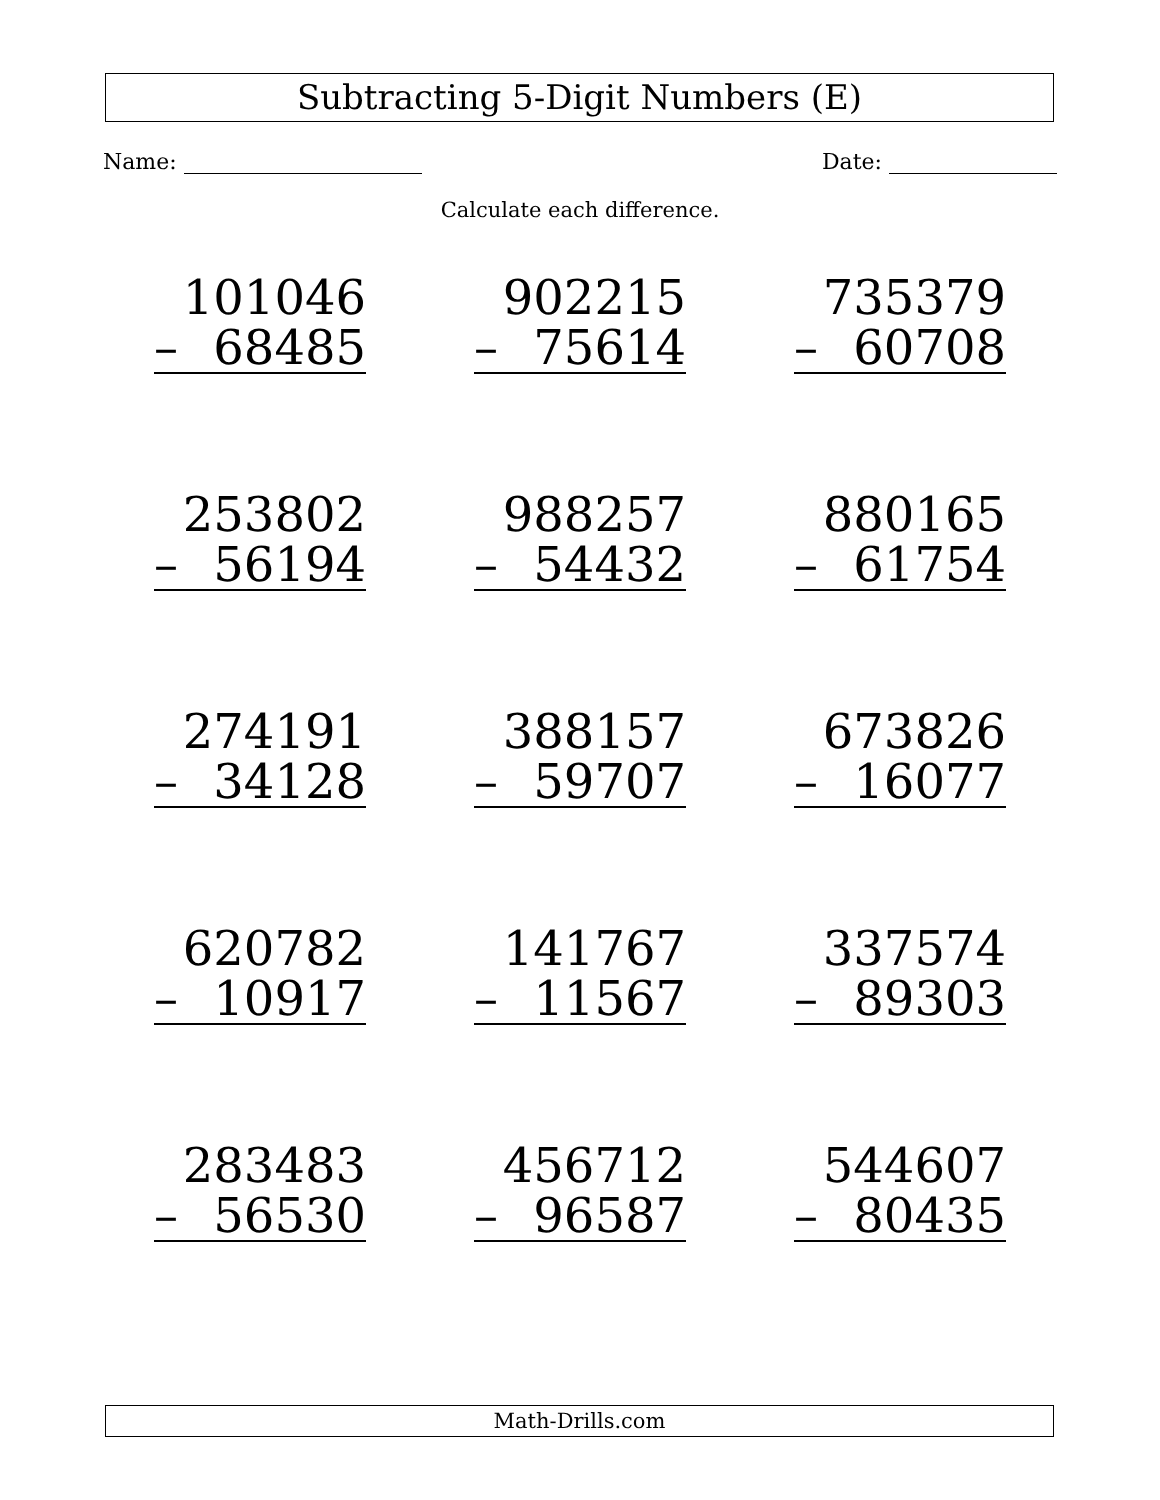Subtracting 5-Digit Numbers (E)
Name: Date:
Calculate each difference.
101046
– 68485
902215
– 75614
735379
– 60708
253802
– 56194
988257
– 54432
880165
– 61754
274191
– 34128
388157
– 59707
673826
– 16077
620782
– 10917
141767
– 11567
337574
– 89303
283483
– 56530
456712
– 96587
544607
– 80435
Math-Drills.com